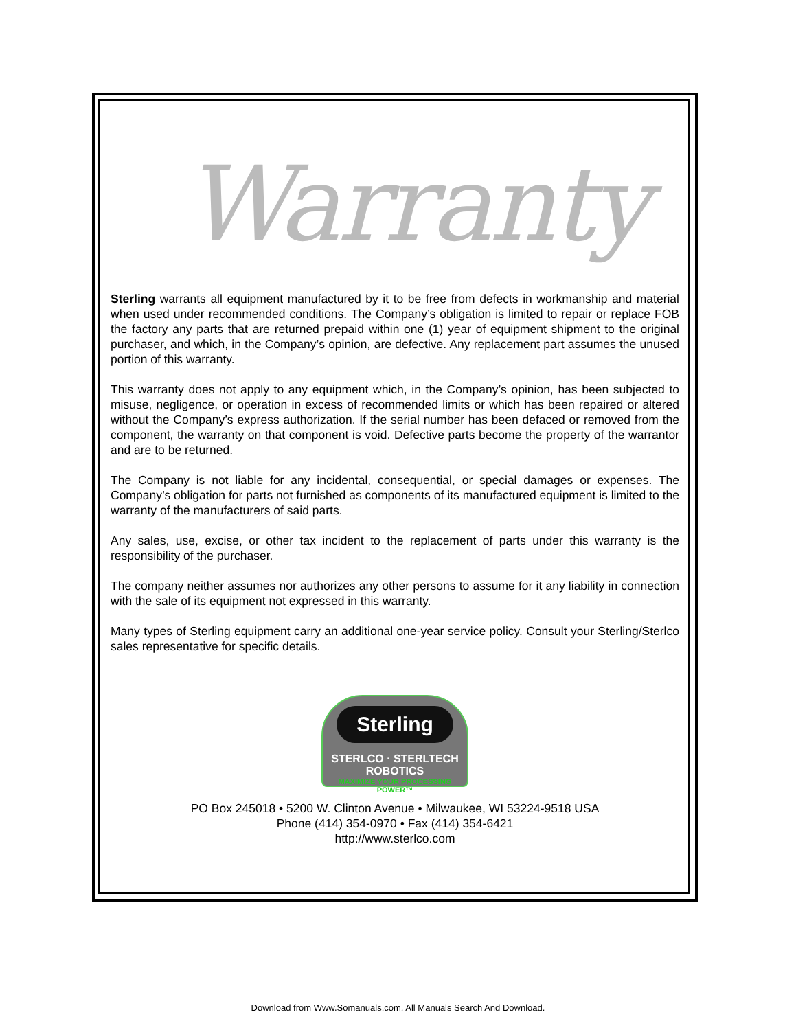Warranty
Sterling warrants all equipment manufactured by it to be free from defects in workmanship and material when used under recommended conditions. The Company’s obligation is limited to repair or replace FOB the factory any parts that are returned prepaid within one (1) year of equipment shipment to the original purchaser, and which, in the Company’s opinion, are defective. Any replacement part assumes the unused portion of this warranty.
This warranty does not apply to any equipment which, in the Company’s opinion, has been subjected to misuse, negligence, or operation in excess of recommended limits or which has been repaired or altered without the Company’s express authorization. If the serial number has been defaced or removed from the component, the warranty on that component is void. Defective parts become the property of the warrantor and are to be returned.
The Company is not liable for any incidental, consequential, or special damages or expenses. The Company’s obligation for parts not furnished as components of its manufactured equipment is limited to the warranty of the manufacturers of said parts.
Any sales, use, excise, or other tax incident to the replacement of parts under this warranty is the responsibility of the purchaser.
The company neither assumes nor authorizes any other persons to assume for it any liability in connection with the sale of its equipment not expressed in this warranty.
Many types of Sterling equipment carry an additional one-year service policy. Consult your Sterling/Sterlco sales representative for specific details.
Sterling
STERLCO · STERLTECH ROBOTICS
MAXIMIZE YOUR PROCESSING POWER™
PO Box 245018 • 5200 W. Clinton Avenue • Milwaukee, WI 53224-9518 USA
Phone (414) 354-0970 • Fax (414) 354-6421
http://www.sterlco.com
Download from Www.Somanuals.com. All Manuals Search And Download.